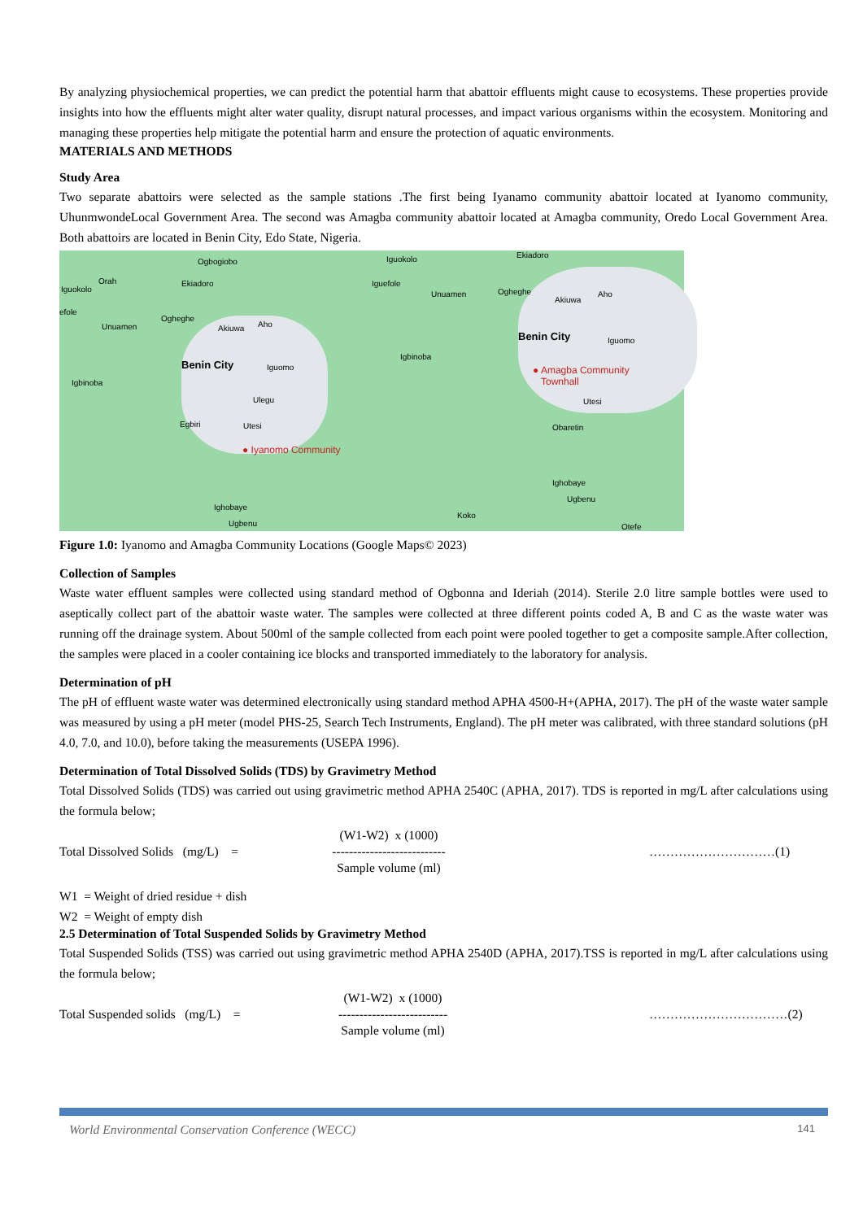By analyzing physiochemical properties, we can predict the potential harm that abattoir effluents might cause to ecosystems. These properties provide insights into how the effluents might alter water quality, disrupt natural processes, and impact various organisms within the ecosystem. Monitoring and managing these properties help mitigate the potential harm and ensure the protection of aquatic environments.
MATERIALS AND METHODS
Study Area
Two separate abattoirs were selected as the sample stations .The first being Iyanamo community abattoir located at Iyanomo community, UhunmwondeLocal Government Area. The second was Amagba community abattoir located at Amagba community, Oredo Local Government Area. Both abattoirs are located in Benin City, Edo State, Nigeria.
Ogbogiobo
Iguokolo
Orah Ekiadoro
efole
Unuamen
Ogheghe
Akiuwa Aho
Igbinoba
Benin City Iguomo
Ulegu
Egbiri Utesi
● Iyanomo Community
Ighobaye
Ugbenu
Iguokolo Ekiadoro
Iguefole
Unuamen Ogheghe
Akiuwa
Aho
Benin City Iguomo
Igbinoba
● Amagba Community
Townhall
Utesi
Obaretin
Ighobaye
Ugbenu
Koko
Otefe
Figure 1.0: Iyanomo and Amagba Community Locations (Google Maps© 2023)
Collection of Samples
Waste water effluent samples were collected using standard method of Ogbonna and Ideriah (2014). Sterile 2.0 litre sample bottles were used to aseptically collect part of the abattoir waste water. The samples were collected at three different points coded A, B and C as the waste water was running off the drainage system. About 500ml of the sample collected from each point were pooled together to get a composite sample.After collection, the samples were placed in a cooler containing ice blocks and transported immediately to the laboratory for analysis.
Determination of pH
The pH of effluent waste water was determined electronically using standard method APHA 4500-H+(APHA, 2017). The pH of the waste water sample was measured by using a pH meter (model PHS-25, Search Tech Instruments, England). The pH meter was calibrated, with three standard solutions (pH 4.0, 7.0, and 10.0), before taking the measurements (USEPA 1996).
Determination of Total Dissolved Solids (TDS) by Gravimetry Method
Total Dissolved Solids (TDS) was carried out using gravimetric method APHA 2540C (APHA, 2017). TDS is reported in mg/L after calculations using the formula below;
Total Dissolved Solids (mg/L) =
(W1-W2) x (1000)
---------------------------
Sample volume (ml)
…………………………(1)
W1 = Weight of dried residue + dish
W2 = Weight of empty dish
2.5 Determination of Total Suspended Solids by Gravimetry Method
Total Suspended Solids (TSS) was carried out using gravimetric method APHA 2540D (APHA, 2017).TSS is reported in mg/L after calculations using the formula below;
Total Suspended solids (mg/L) =
(W1-W2) x (1000)
--------------------------
Sample volume (ml)
……………………………(2)
World Environmental Conservation Conference (WECC) 141